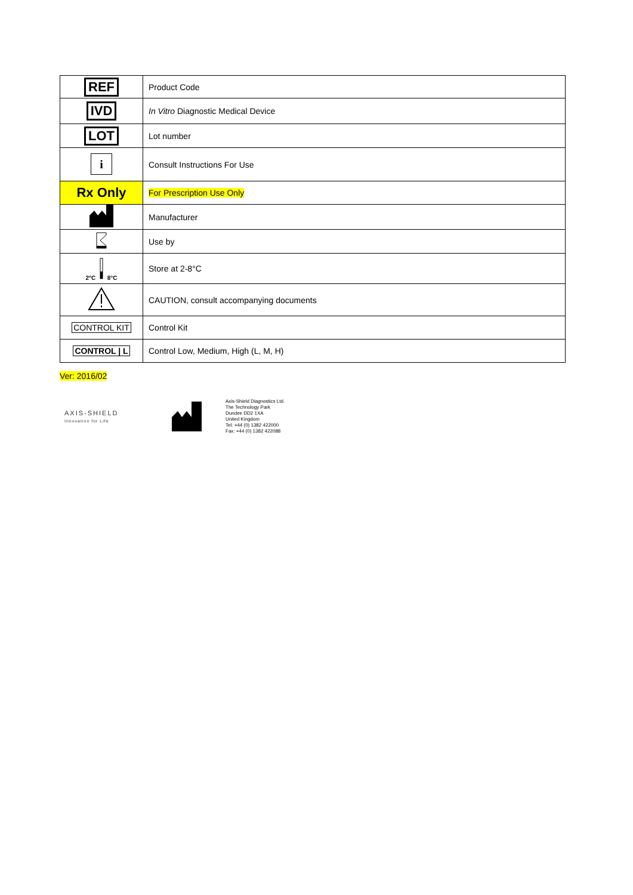| REF | Product Code |
| IVD | In Vitro Diagnostic Medical Device |
| LOT | Lot number |
| i | Consult Instructions For Use |
| Rx Only | For Prescription Use Only |
| | Manufacturer |
| | Use by |
| 2°C 8°C | Store at 2-8°C |
| | CAUTION, consult accompanying documents |
| CONTROL KIT | Control Kit |
| CONTROL / L | Control Low, Medium, High (L, M, H) |
Ver: 2016/02
AXIS-SHIELD
Innovation for Life
Axis-Shield Diagnostics Ltd.
The Technology Park
Dundee DD2 1XA
United Kingdom
Tel: +44 (0) 1382 422000
Fax: +44 (0) 1382 422088